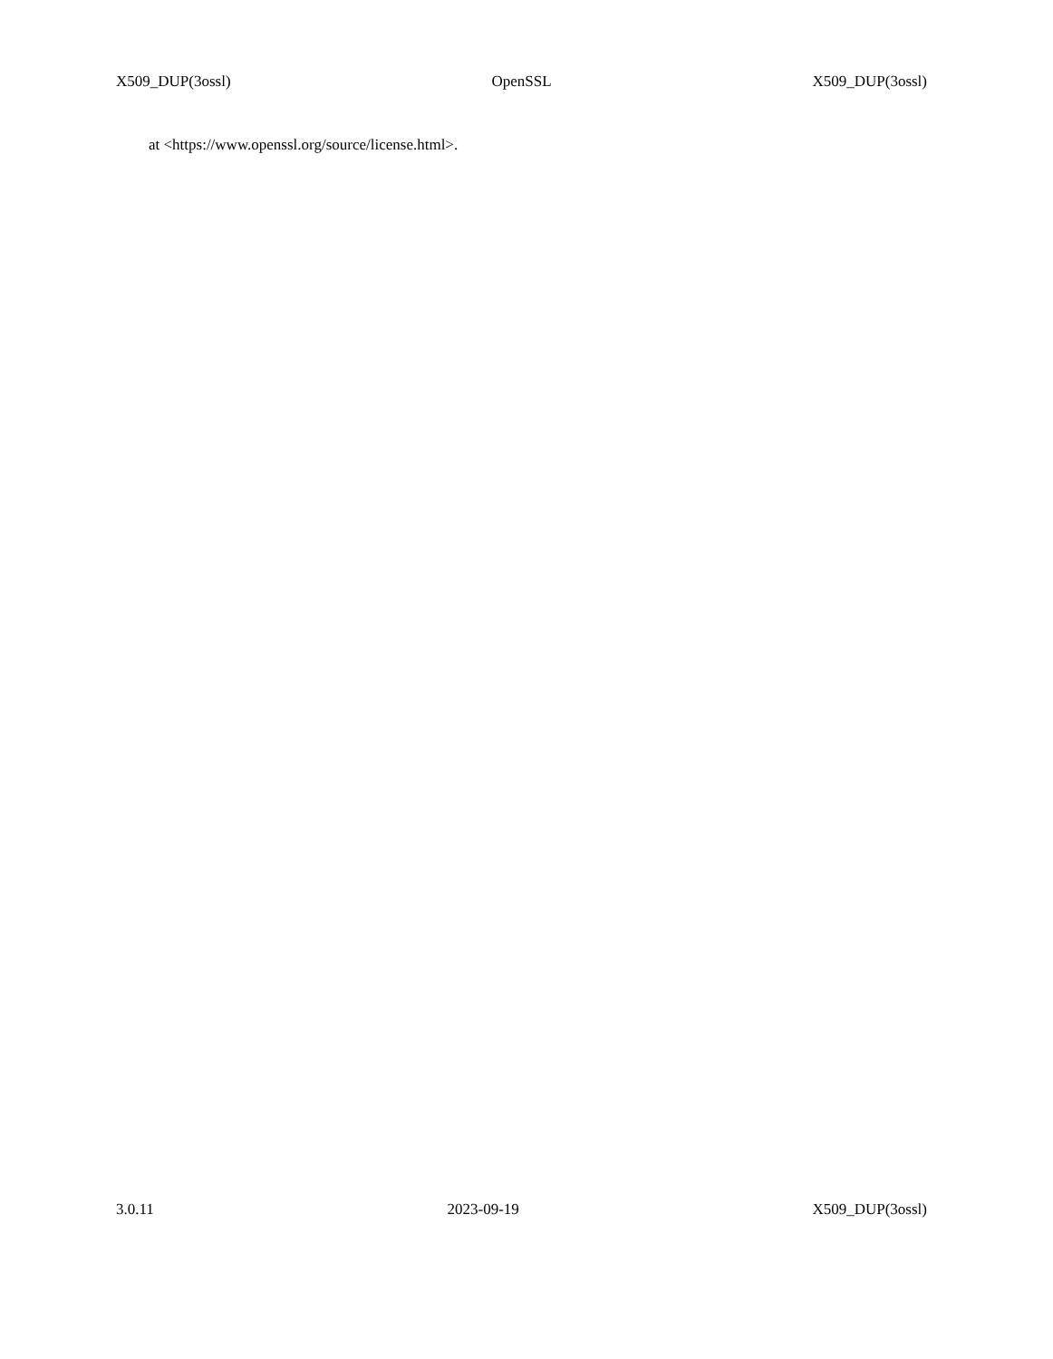X509_DUP(3ossl) OpenSSL X509_DUP(3ossl)
at <https://www.openssl.org/source/license.html>.
3.0.11 2023-09-19 X509_DUP(3ossl)